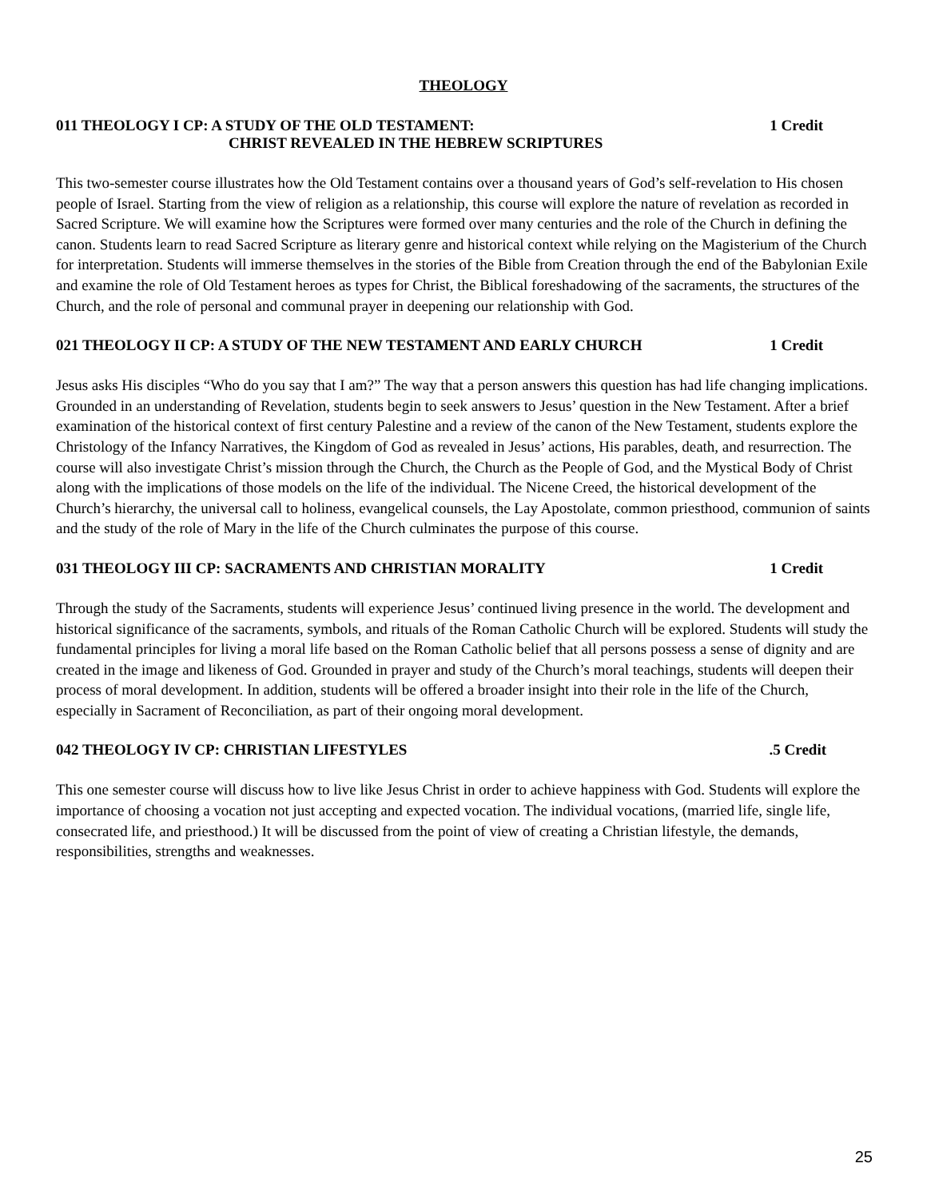THEOLOGY
011 THEOLOGY I CP: A STUDY OF THE OLD TESTAMENT: 1 Credit
CHRIST REVEALED IN THE HEBREW SCRIPTURES
This two-semester course illustrates how the Old Testament contains over a thousand years of God’s self-revelation to His chosen people of Israel. Starting from the view of religion as a relationship, this course will explore the nature of revelation as recorded in Sacred Scripture. We will examine how the Scriptures were formed over many centuries and the role of the Church in defining the canon. Students learn to read Sacred Scripture as literary genre and historical context while relying on the Magisterium of the Church for interpretation. Students will immerse themselves in the stories of the Bible from Creation through the end of the Babylonian Exile and examine the role of Old Testament heroes as types for Christ, the Biblical foreshadowing of the sacraments, the structures of the Church, and the role of personal and communal prayer in deepening our relationship with God.
021 THEOLOGY II CP: A STUDY OF THE NEW TESTAMENT AND EARLY CHURCH 1 Credit
Jesus asks His disciples “Who do you say that I am?” The way that a person answers this question has had life changing implications. Grounded in an understanding of Revelation, students begin to seek answers to Jesus’ question in the New Testament. After a brief examination of the historical context of first century Palestine and a review of the canon of the New Testament, students explore the Christology of the Infancy Narratives, the Kingdom of God as revealed in Jesus’ actions, His parables, death, and resurrection. The course will also investigate Christ’s mission through the Church, the Church as the People of God, and the Mystical Body of Christ along with the implications of those models on the life of the individual. The Nicene Creed, the historical development of the Church’s hierarchy, the universal call to holiness, evangelical counsels, the Lay Apostolate, common priesthood, communion of saints and the study of the role of Mary in the life of the Church culminates the purpose of this course.
031 THEOLOGY III CP: SACRAMENTS AND CHRISTIAN MORALITY 1 Credit
Through the study of the Sacraments, students will experience Jesus’ continued living presence in the world. The development and historical significance of the sacraments, symbols, and rituals of the Roman Catholic Church will be explored. Students will study the fundamental principles for living a moral life based on the Roman Catholic belief that all persons possess a sense of dignity and are created in the image and likeness of God. Grounded in prayer and study of the Church’s moral teachings, students will deepen their process of moral development. In addition, students will be offered a broader insight into their role in the life of the Church, especially in Sacrament of Reconciliation, as part of their ongoing moral development.
042 THEOLOGY IV CP: CHRISTIAN LIFESTYLES.5 Credit
This one semester course will discuss how to live like Jesus Christ in order to achieve happiness with God. Students will explore the importance of choosing a vocation not just accepting and expected vocation. The individual vocations, (married life, single life, consecrated life, and priesthood.) It will be discussed from the point of view of creating a Christian lifestyle, the demands, responsibilities, strengths and weaknesses.
25